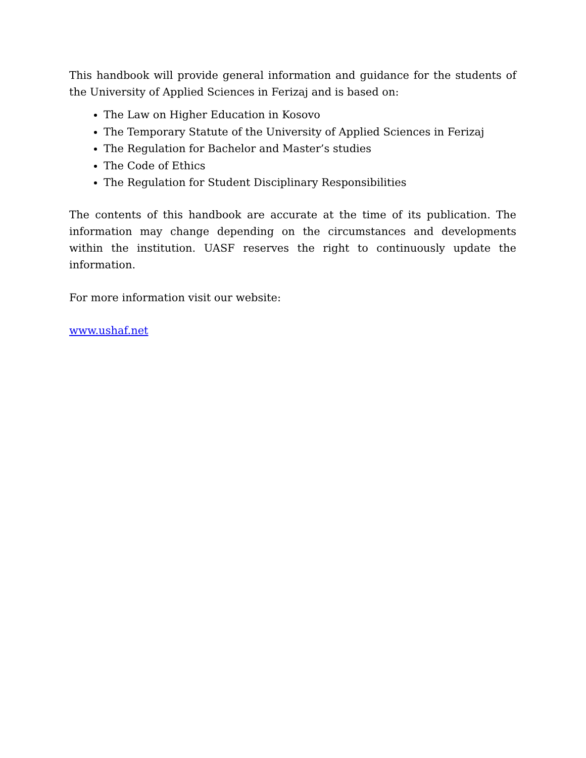This handbook will provide general information and guidance for the students of the University of Applied Sciences in Ferizaj and is based on:
The Law on Higher Education in Kosovo
The Temporary Statute of the University of Applied Sciences in Ferizaj
The Regulation for Bachelor and Master’s studies
The Code of Ethics
The Regulation for Student Disciplinary Responsibilities
The contents of this handbook are accurate at the time of its publication. The information may change depending on the circumstances and developments within the institution. UASF reserves the right to continuously update the information.
For more information visit our website:
www.ushaf.net